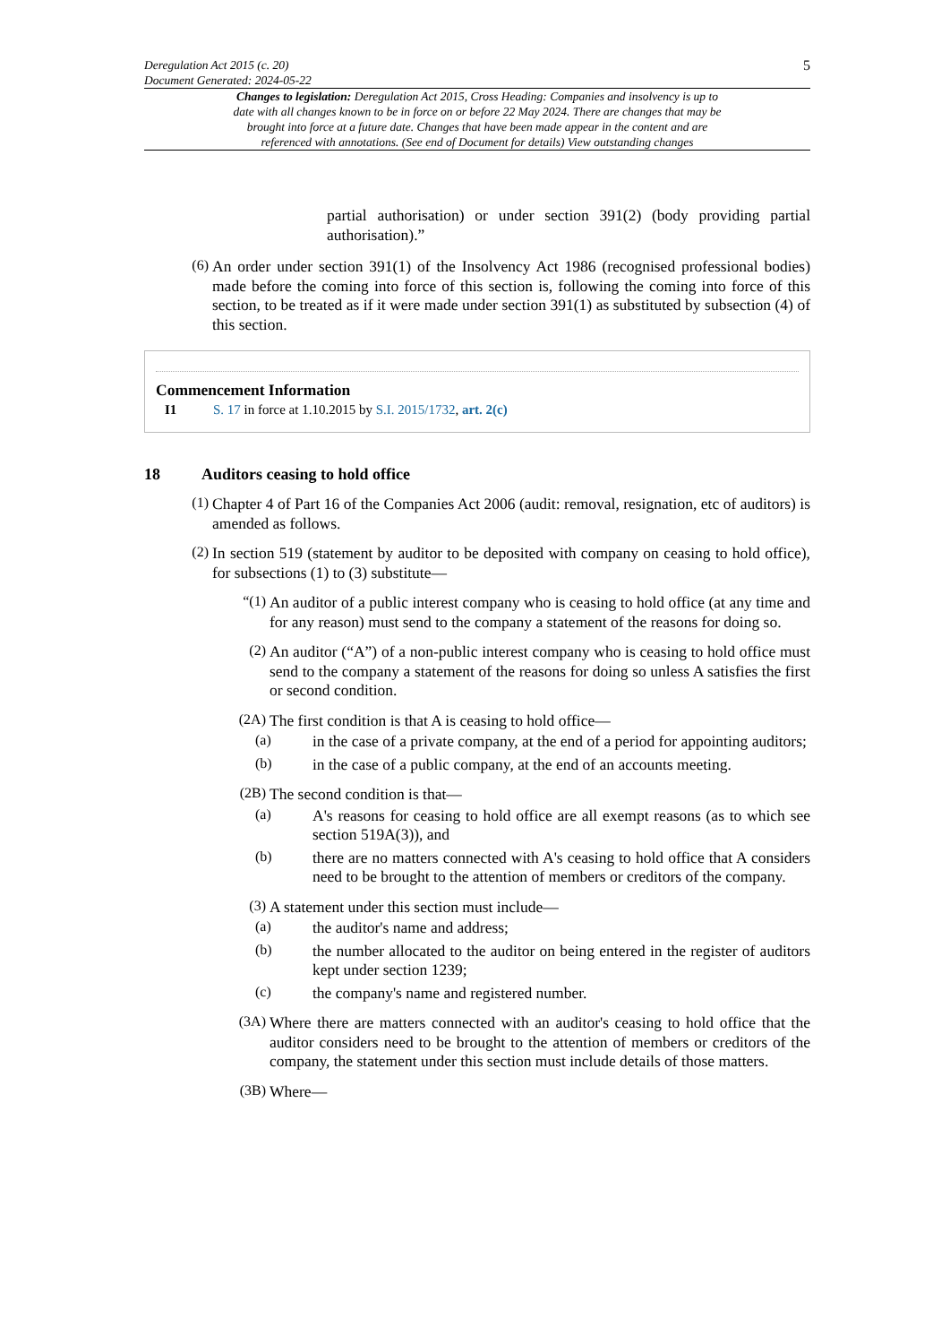Deregulation Act 2015 (c. 20)
Document Generated: 2024-05-22
5
Changes to legislation: Deregulation Act 2015, Cross Heading: Companies and insolvency is up to date with all changes known to be in force on or before 22 May 2024. There are changes that may be brought into force at a future date. Changes that have been made appear in the content and are referenced with annotations. (See end of Document for details) View outstanding changes
partial authorisation) or under section 391(2) (body providing partial authorisation).”
(6)
An order under section 391(1) of the Insolvency Act 1986 (recognised professional bodies) made before the coming into force of this section is, following the coming into force of this section, to be treated as if it were made under section 391(1) as substituted by subsection (4) of this section.
Commencement Information
I1 S. 17 in force at 1.10.2015 by S.I. 2015/1732, art. 2(c)
18 Auditors ceasing to hold office
(1)
Chapter 4 of Part 16 of the Companies Act 2006 (audit: removal, resignation, etc of auditors) is amended as follows.
(2)
In section 519 (statement by auditor to be deposited with company on ceasing to hold office), for subsections (1) to (3) substitute—
“(1)
An auditor of a public interest company who is ceasing to hold office (at any time and for any reason) must send to the company a statement of the reasons for doing so.
(2)
An auditor (“A”) of a non-public interest company who is ceasing to hold office must send to the company a statement of the reasons for doing so unless A satisfies the first or second condition.
(2A)
The first condition is that A is ceasing to hold office—
(a)
in the case of a private company, at the end of a period for appointing auditors;
(b)
in the case of a public company, at the end of an accounts meeting.
(2B)
The second condition is that—
(a)
A's reasons for ceasing to hold office are all exempt reasons (as to which see section 519A(3)), and
(b)
there are no matters connected with A's ceasing to hold office that A considers need to be brought to the attention of members or creditors of the company.
(3)
A statement under this section must include—
(a)
the auditor's name and address;
(b)
the number allocated to the auditor on being entered in the register of auditors kept under section 1239;
(c)
the company's name and registered number.
(3A)
Where there are matters connected with an auditor's ceasing to hold office that the auditor considers need to be brought to the attention of members or creditors of the company, the statement under this section must include details of those matters.
(3B)
Where—